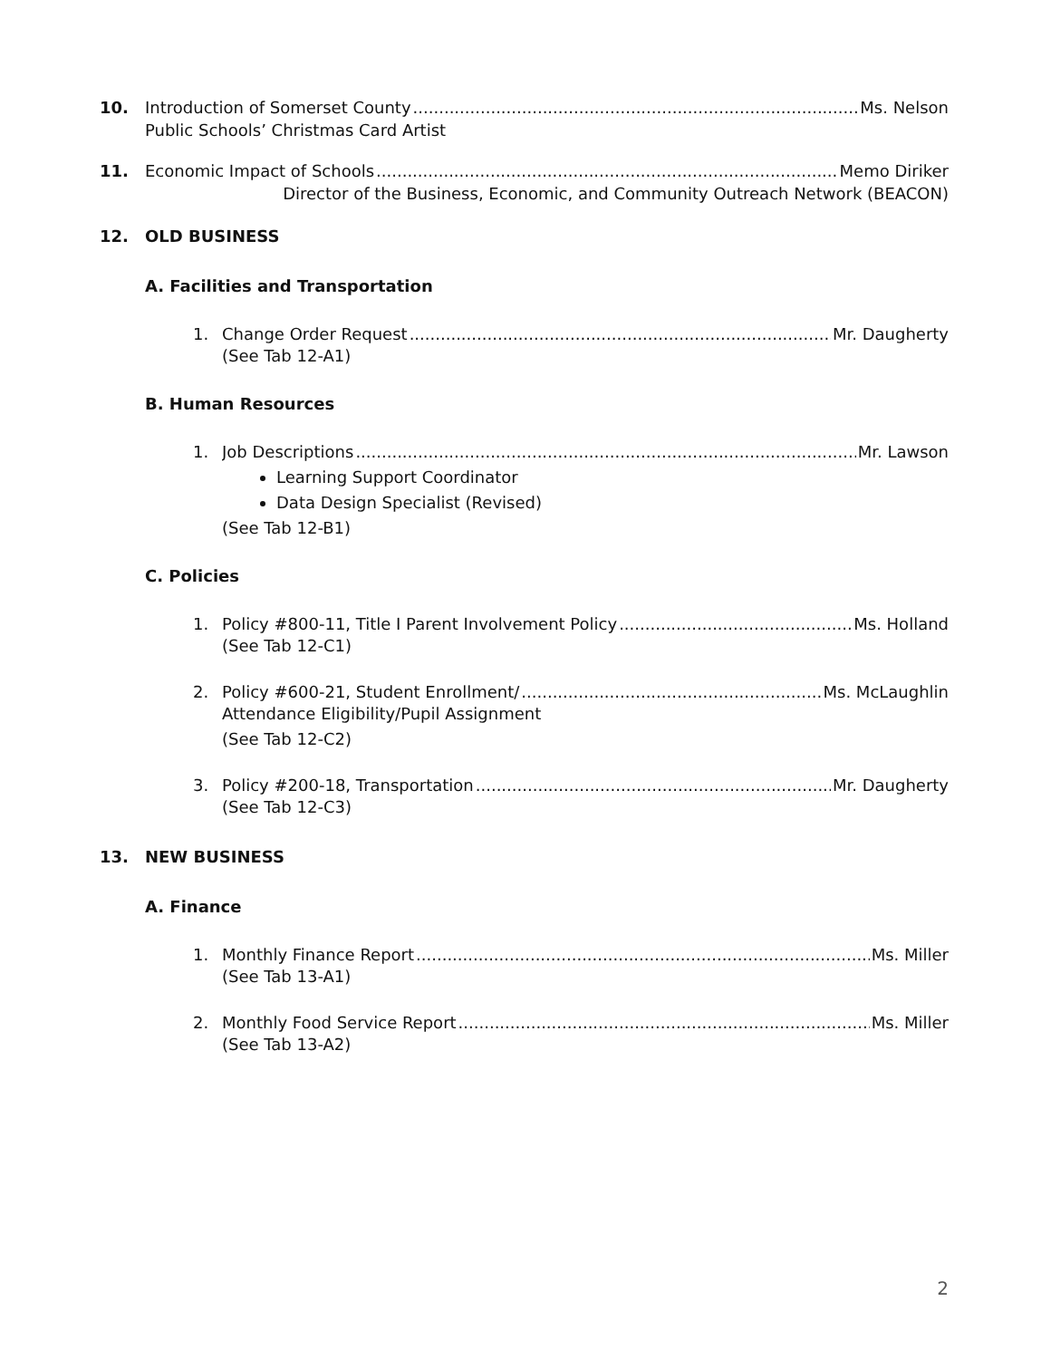10. Introduction of Somerset County Ms. Nelson
Public Schools’ Christmas Card Artist
11. Economic Impact of Schools Memo Diriker
Director of the Business, Economic, and Community Outreach Network (BEACON)
12. OLD BUSINESS
A. Facilities and Transportation
1. Change Order Request Mr. Daugherty
(See Tab 12-A1)
B. Human Resources
1. Job Descriptions Mr. Lawson
Learning Support Coordinator
Data Design Specialist (Revised)
(See Tab 12-B1)
C. Policies
1. Policy #800-11, Title I Parent Involvement Policy Ms. Holland
(See Tab 12-C1)
2. Policy #600-21, Student Enrollment/ Ms. McLaughlin
Attendance Eligibility/Pupil Assignment
(See Tab 12-C2)
3. Policy #200-18, Transportation Mr. Daugherty
(See Tab 12-C3)
13. NEW BUSINESS
A. Finance
1. Monthly Finance Report Ms. Miller
(See Tab 13-A1)
2. Monthly Food Service Report Ms. Miller
(See Tab 13-A2)
2